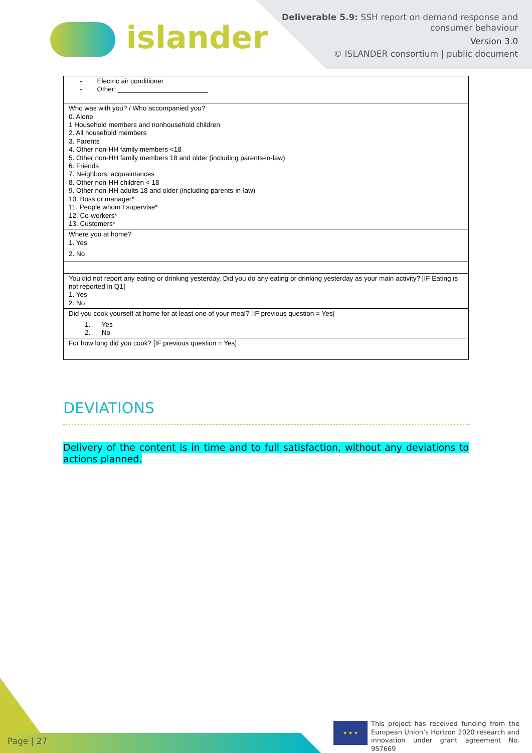islander
Deliverable 5.9: SSH report on demand response and
consumer behaviour
Version 3.0
© ISLANDER consortium | public document
| - Electric air conditioner - Other: ________________________ |
| Who was with you? / Who accompanied you? 0. Alone 1 Household members and nonhousehold children 2. All household members 3. Parents 4. Other non-HH family members <18 5. Other non-HH family members 18 and older (including parents-in-law) 6. Friends 7. Neighbors, acquaintances 8. Other non-HH children < 18 9. Other non-HH adults 18 and older (including parents-in-law) 10. Boss or manager* 11. People whom I supervise* 12. Co-workers* 13. Customers* |
| Where you at home? 1. Yes 2. No |
| You did not report any eating or drinking yesterday. Did you do any eating or drinking yesterday as your main activity? [IF Eating is not reported in Q1] 1. Yes 2. No |
| Did you cook yourself at home for at least one of your meal? [IF previous question = Yes] 1. Yes 2. No |
| For how long did you cook? [IF previous question = Yes] |
DEVIATIONS
Delivery of the content is in time and to full satisfaction, without any deviations to actions planned.
Page | 27
★ ★ ★
This project has received funding from the European Union’s Horizon 2020 research and innovation under grant agreement No. 957669